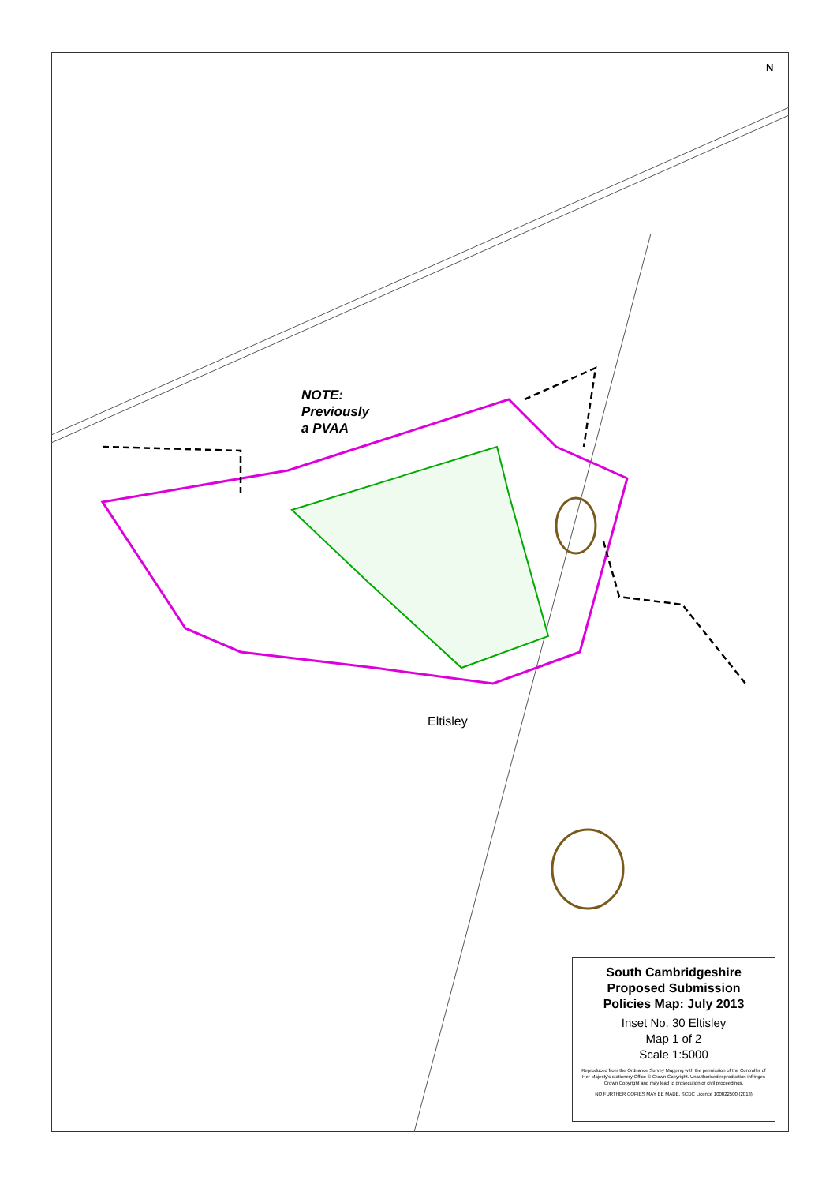N
NOTE:
Previously
a PVAA
Eltisley
South Cambridgeshire
Proposed Submission
Policies Map: July 2013
Inset No. 30 Eltisley
Map 1 of 2
Scale 1:5000
Reproduced from the Ordnance Survey Mapping with the permission of the Controller of Her Majesty's stationery Office © Crown Copyright. Unauthorised reproduction infringes Crown Copyright and may lead to prosecution or civil proceedings.
NO FURTHER COPIES MAY BE MADE. SCDC Licence 100022500 (2013)